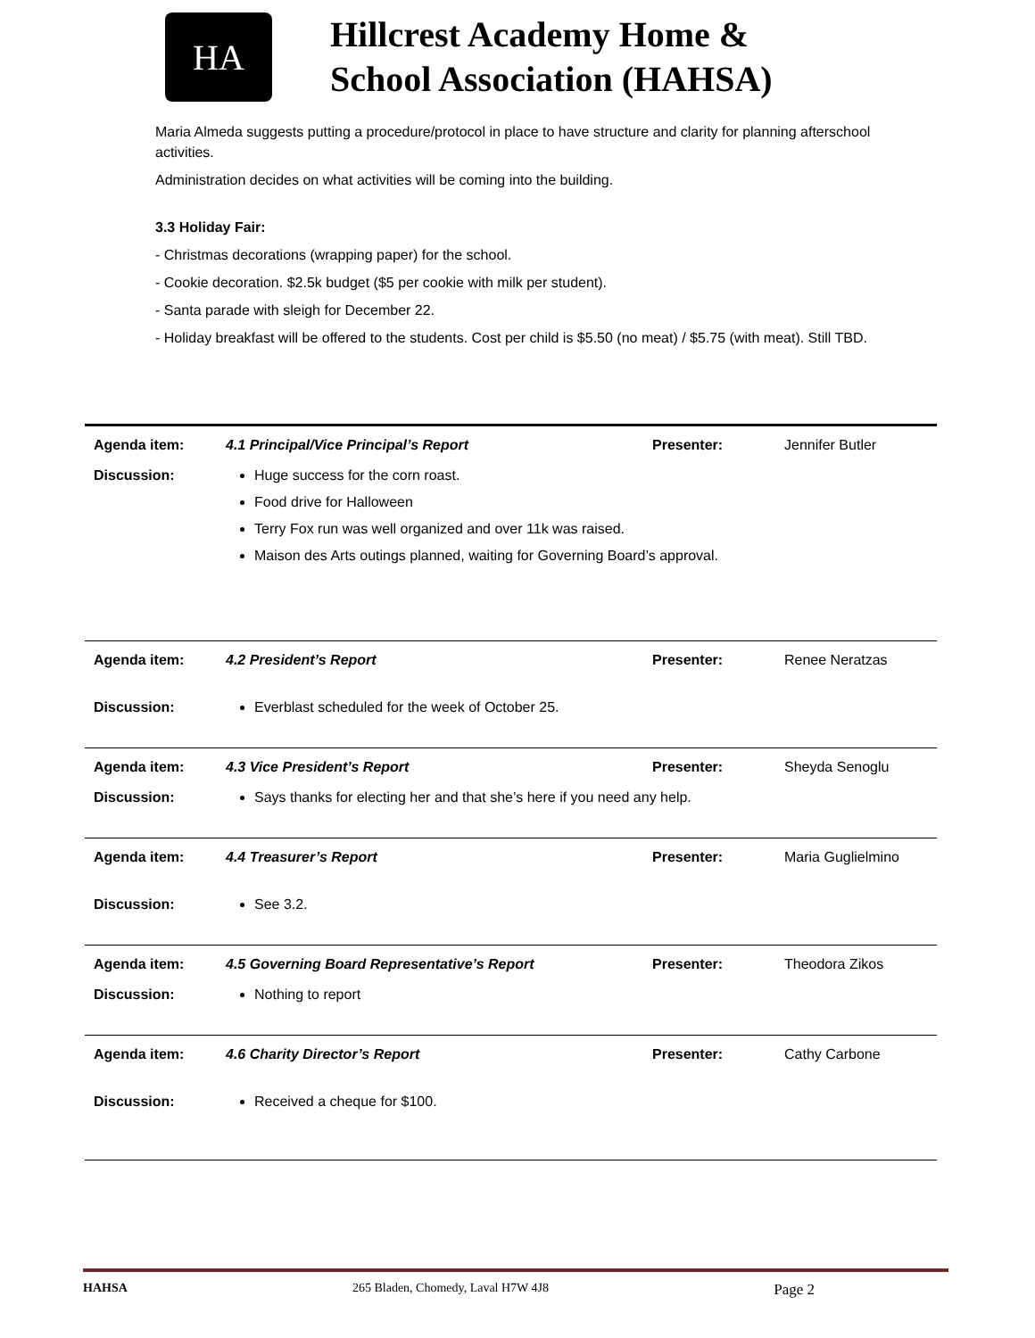HA
Hillcrest Academy Home &
School Association (HAHSA)
Maria Almeda suggests putting a procedure/protocol in place to have structure and clarity for planning afterschool activities.
Administration decides on what activities will be coming into the building.
3.3 Holiday Fair:
- Christmas decorations (wrapping paper) for the school.
- Cookie decoration. $2.5k budget ($5 per cookie with milk per student).
- Santa parade with sleigh for December 22.
- Holiday breakfast will be offered to the students. Cost per child is $5.50 (no meat) / $5.75 (with meat). Still TBD.
| Agenda item: | 4.1 Principal/Vice Principal’s Report | Presenter: | Jennifer Butler |
| Discussion: | Huge success for the corn roast. Food drive for Halloween Terry Fox run was well organized and over 11k was raised. Maison des Arts outings planned, waiting for Governing Board’s approval. | | |
| Agenda item: | 4.2 President’s Report | Presenter: | Renee Neratzas |
| Discussion: | Everblast scheduled for the week of October 25. | | |
| Agenda item: | 4.3 Vice President’s Report | Presenter: | Sheyda Senoglu |
| Discussion: | Says thanks for electing her and that she’s here if you need any help. | | |
| Agenda item: | 4.4 Treasurer’s Report | Presenter: | Maria Guglielmino |
| Discussion: | See 3.2. | | |
| Agenda item: | 4.5 Governing Board Representative’s Report | Presenter: | Theodora Zikos |
| Discussion: | Nothing to report | | |
| Agenda item: | 4.6 Charity Director’s Report | Presenter: | Cathy Carbone |
| Discussion: | Received a cheque for $100. | | |
HAHSA 265 Bladen, Chomedy, Laval H7W 4J8 Page 2